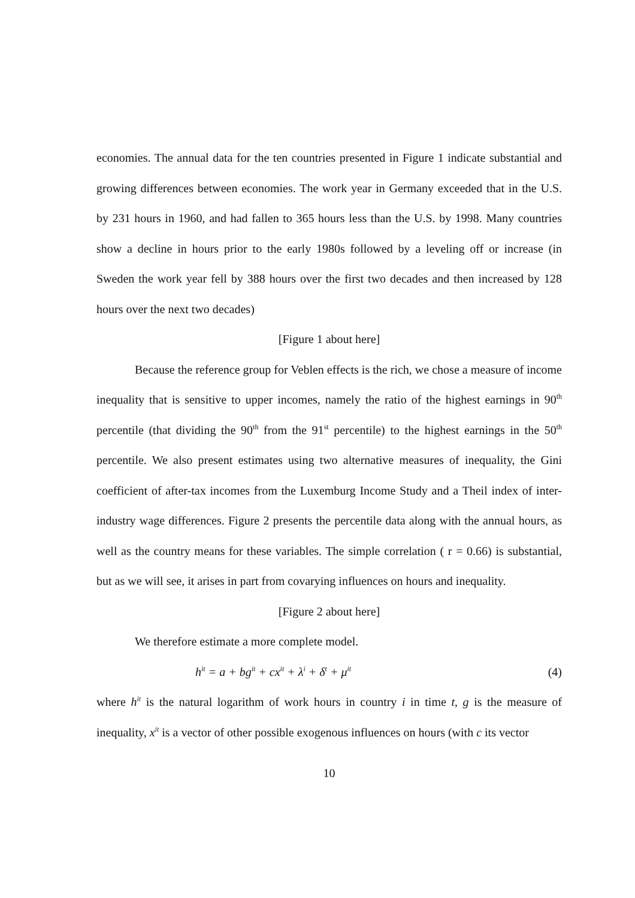economies. The annual data for the ten countries presented in Figure 1 indicate substantial and growing differences between economies. The work year in Germany exceeded that in the U.S. by 231 hours in 1960, and had fallen to 365 hours less than the U.S. by 1998. Many countries show a decline in hours prior to the early 1980s followed by a leveling off or increase (in Sweden the work year fell by 388 hours over the first two decades and then increased by 128 hours over the next two decades)
[Figure 1 about here]
Because the reference group for Veblen effects is the rich, we chose a measure of income inequality that is sensitive to upper incomes, namely the ratio of the highest earnings in 90<sup>th</sup> percentile (that dividing the 90<sup>th</sup> from the 91<sup>st</sup> percentile) to the highest earnings in the 50<sup>th</sup> percentile. We also present estimates using two alternative measures of inequality, the Gini coefficient of after-tax incomes from the Luxemburg Income Study and a Theil index of inter-industry wage differences. Figure 2 presents the percentile data along with the annual hours, as well as the country means for these variables. The simple correlation ( r = 0.66) is substantial, but as we will see, it arises in part from covarying influences on hours and inequality.
[Figure 2 about here]
We therefore estimate a more complete model.
h<sup>it</sup> = a + bg<sup>it</sup> + cx<sup>it</sup> + λ<sup>i</sup> + δ<sup>t</sup> + μ<sup>it</sup> (4)
where h<sup>it</sup> is the natural logarithm of work hours in country i in time t, g is the measure of inequality, x<sup>it</sup> is a vector of other possible exogenous influences on hours (with c its vector
10